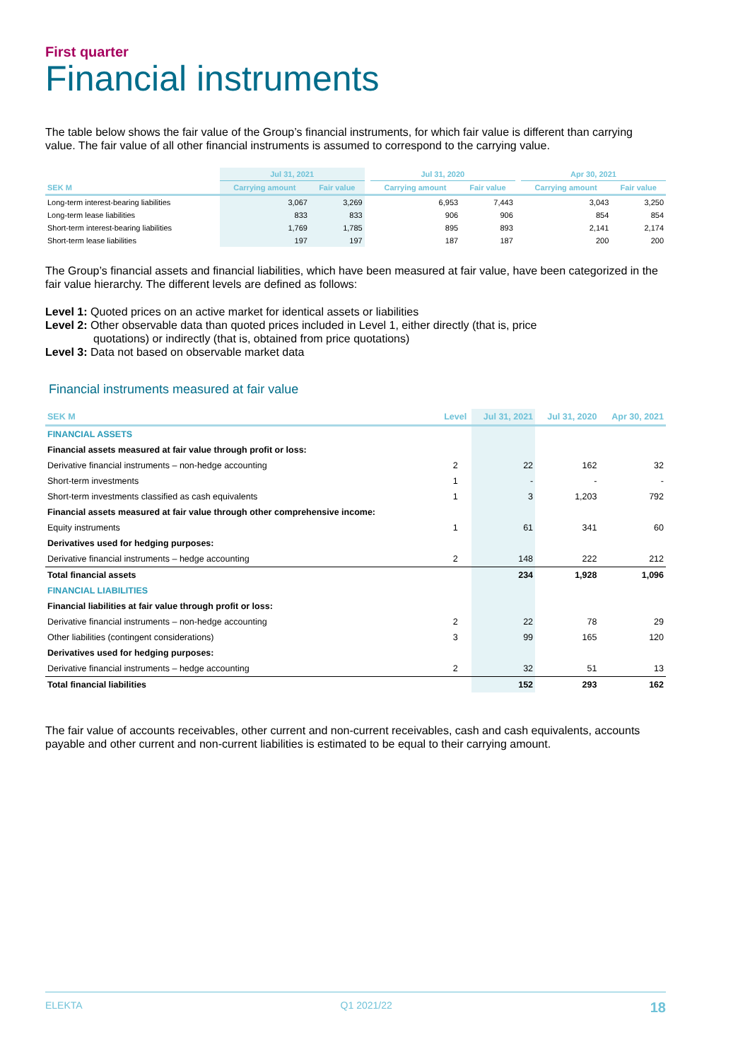First quarter
Financial instruments
The table below shows the fair value of the Group’s financial instruments, for which fair value is different than carrying value. The fair value of all other financial instruments is assumed to correspond to the carrying value.
| | Jul 31, 2021 | | | Jul 31, 2020 | | | Apr 30, 2021 | |
| --- | --- | --- | --- | --- | --- | --- | --- | --- |
| SEK M | Carrying amount | Fair value | | Carrying amount | Fair value | | Carrying amount | Fair value |
| Long-term interest-bearing liabilities | 3,067 | 3,269 | | 6,953 | 7,443 | | 3,043 | 3,250 |
| Long-term lease liabilities | 833 | 833 | | 906 | 906 | | 854 | 854 |
| Short-term interest-bearing liabilities | 1,769 | 1,785 | | 895 | 893 | | 2,141 | 2,174 |
| Short-term lease liabilities | 197 | 197 | | 187 | 187 | | 200 | 200 |
The Group’s financial assets and financial liabilities, which have been measured at fair value, have been categorized in the fair value hierarchy. The different levels are defined as follows:
Level 1: Quoted prices on an active market for identical assets or liabilities
Level 2: Other observable data than quoted prices included in Level 1, either directly (that is, price
quotations) or indirectly (that is, obtained from price quotations)
Level 3: Data not based on observable market data
Financial instruments measured at fair value
| SEK M | Level | Jul 31, 2021 | Jul 31, 2020 | Apr 30, 2021 |
| FINANCIAL ASSETS | | | | |
| Financial assets measured at fair value through profit or loss: | | | | |
| Derivative financial instruments – non-hedge accounting | 2 | 22 | 162 | 32 |
| Short-term investments | 1 | - | - | - |
| Short-term investments classified as cash equivalents | 1 | 3 | 1,203 | 792 |
| Financial assets measured at fair value through other comprehensive income: | | | | |
| Equity instruments | 1 | 61 | 341 | 60 |
| Derivatives used for hedging purposes: | | | | |
| Derivative financial instruments – hedge accounting | 2 | 148 | 222 | 212 |
| Total financial assets | | 234 | 1,928 | 1,096 |
| FINANCIAL LIABILITIES | | | | |
| Financial liabilities at fair value through profit or loss: | | | | |
| Derivative financial instruments – non-hedge accounting | 2 | 22 | 78 | 29 |
| Other liabilities (contingent considerations) | 3 | 99 | 165 | 120 |
| Derivatives used for hedging purposes: | | | | |
| Derivative financial instruments – hedge accounting | 2 | 32 | 51 | 13 |
| Total financial liabilities | | 152 | 293 | 162 |
The fair value of accounts receivables, other current and non-current receivables, cash and cash equivalents, accounts payable and other current and non-current liabilities is estimated to be equal to their carrying amount.
ELEKTA Q1 2021/22 18